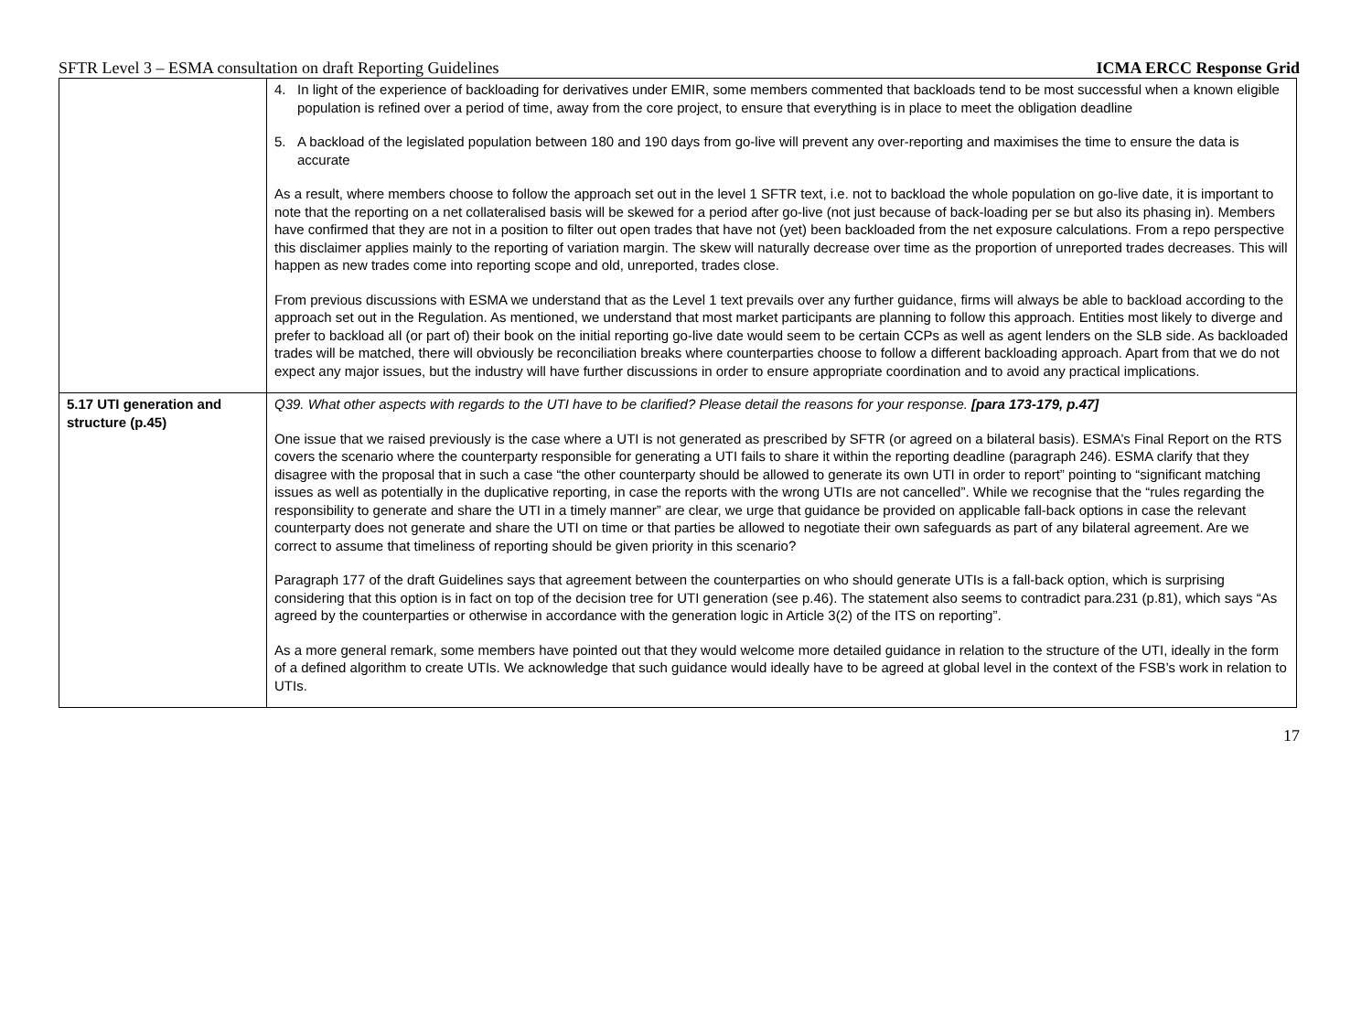SFTR Level 3 – ESMA consultation on draft Reporting Guidelines ICMA ERCC Response Grid
| | 4. In light of the experience of backloading for derivatives under EMIR, some members commented that backloads tend to be most successful when a known eligible population is refined over a period of time, away from the core project, to ensure that everything is in place to meet the obligation deadline 5. A backload of the legislated population between 180 and 190 days from go-live will prevent any over-reporting and maximises the time to ensure the data is accurate As a result, where members choose to follow the approach set out in the level 1 SFTR text, i.e. not to backload the whole population on go-live date, it is important to note that the reporting on a net collateralised basis will be skewed for a period after go-live (not just because of back-loading per se but also its phasing in). Members have confirmed that they are not in a position to filter out open trades that have not (yet) been backloaded from the net exposure calculations. From a repo perspective this disclaimer applies mainly to the reporting of variation margin. The skew will naturally decrease over time as the proportion of unreported trades decreases. This will happen as new trades come into reporting scope and old, unreported, trades close. From previous discussions with ESMA we understand that as the Level 1 text prevails over any further guidance, firms will always be able to backload according to the approach set out in the Regulation. As mentioned, we understand that most market participants are planning to follow this approach. Entities most likely to diverge and prefer to backload all (or part of) their book on the initial reporting go-live date would seem to be certain CCPs as well as agent lenders on the SLB side. As backloaded trades will be matched, there will obviously be reconciliation breaks where counterparties choose to follow a different backloading approach. Apart from that we do not expect any major issues, but the industry will have further discussions in order to ensure appropriate coordination and to avoid any practical implications. |
| 5.17 UTI generation and structure (p.45) | Q39. What other aspects with regards to the UTI have to be clarified? Please detail the reasons for your response. [para 173-179, p.47] One issue that we raised previously is the case where a UTI is not generated as prescribed by SFTR (or agreed on a bilateral basis). ESMA’s Final Report on the RTS covers the scenario where the counterparty responsible for generating a UTI fails to share it within the reporting deadline (paragraph 246). ESMA clarify that they disagree with the proposal that in such a case “the other counterparty should be allowed to generate its own UTI in order to report” pointing to “significant matching issues as well as potentially in the duplicative reporting, in case the reports with the wrong UTIs are not cancelled”. While we recognise that the “rules regarding the responsibility to generate and share the UTI in a timely manner” are clear, we urge that guidance be provided on applicable fall-back options in case the relevant counterparty does not generate and share the UTI on time or that parties be allowed to negotiate their own safeguards as part of any bilateral agreement. Are we correct to assume that timeliness of reporting should be given priority in this scenario? Paragraph 177 of the draft Guidelines says that agreement between the counterparties on who should generate UTIs is a fall-back option, which is surprising considering that this option is in fact on top of the decision tree for UTI generation (see p.46). The statement also seems to contradict para.231 (p.81), which says “As agreed by the counterparties or otherwise in accordance with the generation logic in Article 3(2) of the ITS on reporting”. As a more general remark, some members have pointed out that they would welcome more detailed guidance in relation to the structure of the UTI, ideally in the form of a defined algorithm to create UTIs. We acknowledge that such guidance would ideally have to be agreed at global level in the context of the FSB’s work in relation to UTIs. |
17